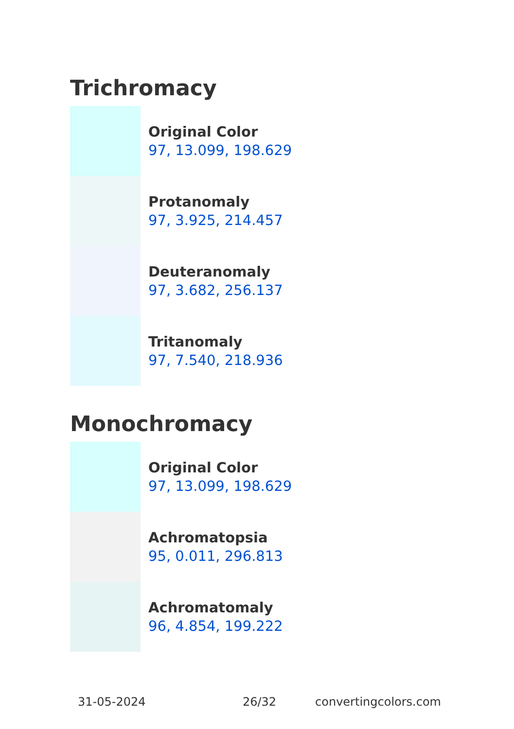Trichromacy
Original Color
97, 13.099, 198.629
Protanomaly
97, 3.925, 214.457
Deuteranomaly
97, 3.682, 256.137
Tritanomaly
97, 7.540, 218.936
Monochromacy
Original Color
97, 13.099, 198.629
Achromatopsia
95, 0.011, 296.813
Achromatomaly
96, 4.854, 199.222
31-05-2024 26/32 convertingcolors.com